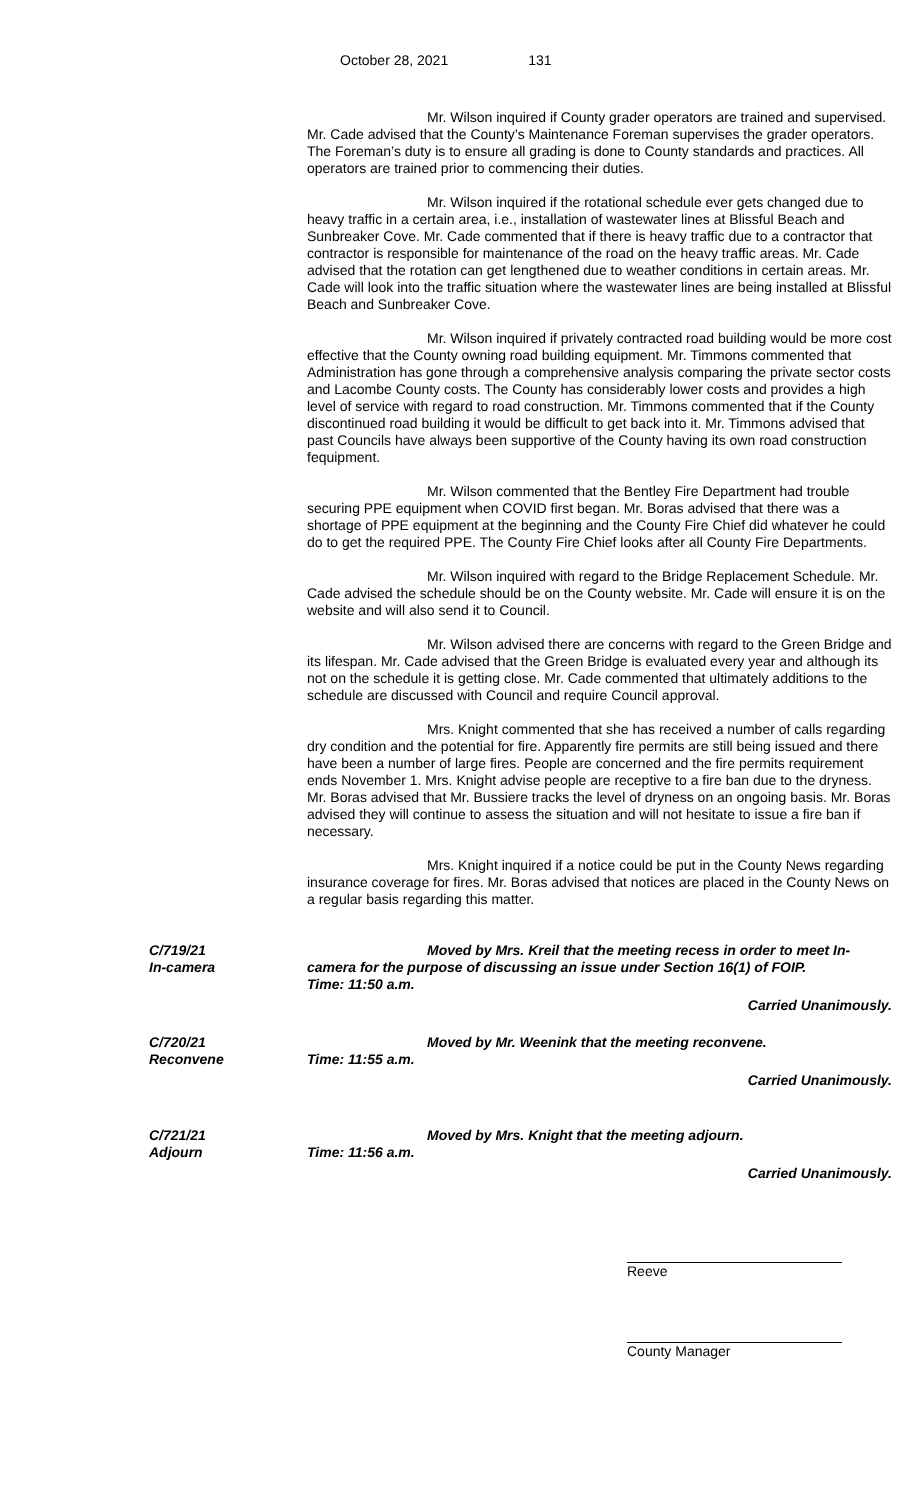October 28, 2021 131
Mr. Wilson inquired if County grader operators are trained and supervised. Mr. Cade advised that the County’s Maintenance Foreman supervises the grader operators. The Foreman’s duty is to ensure all grading is done to County standards and practices. All operators are trained prior to commencing their duties.
Mr. Wilson inquired if the rotational schedule ever gets changed due to heavy traffic in a certain area, i.e., installation of wastewater lines at Blissful Beach and Sunbreaker Cove. Mr. Cade commented that if there is heavy traffic due to a contractor that contractor is responsible for maintenance of the road on the heavy traffic areas. Mr. Cade advised that the rotation can get lengthened due to weather conditions in certain areas. Mr. Cade will look into the traffic situation where the wastewater lines are being installed at Blissful Beach and Sunbreaker Cove.
Mr. Wilson inquired if privately contracted road building would be more cost effective that the County owning road building equipment. Mr. Timmons commented that Administration has gone through a comprehensive analysis comparing the private sector costs and Lacombe County costs. The County has considerably lower costs and provides a high level of service with regard to road construction. Mr. Timmons commented that if the County discontinued road building it would be difficult to get back into it. Mr. Timmons advised that past Councils have always been supportive of the County having its own road construction fequipment.
Mr. Wilson commented that the Bentley Fire Department had trouble securing PPE equipment when COVID first began. Mr. Boras advised that there was a shortage of PPE equipment at the beginning and the County Fire Chief did whatever he could do to get the required PPE. The County Fire Chief looks after all County Fire Departments.
Mr. Wilson inquired with regard to the Bridge Replacement Schedule. Mr. Cade advised the schedule should be on the County website. Mr. Cade will ensure it is on the website and will also send it to Council.
Mr. Wilson advised there are concerns with regard to the Green Bridge and its lifespan. Mr. Cade advised that the Green Bridge is evaluated every year and although its not on the schedule it is getting close. Mr. Cade commented that ultimately additions to the schedule are discussed with Council and require Council approval.
Mrs. Knight commented that she has received a number of calls regarding dry condition and the potential for fire. Apparently fire permits are still being issued and there have been a number of large fires. People are concerned and the fire permits requirement ends November 1. Mrs. Knight advise people are receptive to a fire ban due to the dryness. Mr. Boras advised that Mr. Bussiere tracks the level of dryness on an ongoing basis. Mr. Boras advised they will continue to assess the situation and will not hesitate to issue a fire ban if necessary.
Mrs. Knight inquired if a notice could be put in the County News regarding insurance coverage for fires. Mr. Boras advised that notices are placed in the County News on a regular basis regarding this matter.
C/719/21
In-camera
Moved by Mrs. Kreil that the meeting recess in order to meet In-camera for the purpose of discussing an issue under Section 16(1) of FOIP.
Time: 11:50 a.m.
Carried Unanimously.
C/720/21
Reconvene
Moved by Mr. Weenink that the meeting reconvene.
Time: 11:55 a.m.
Carried Unanimously.
C/721/21
Adjourn
Moved by Mrs. Knight that the meeting adjourn.
Time: 11:56 a.m.
Carried Unanimously.
Reeve
County Manager